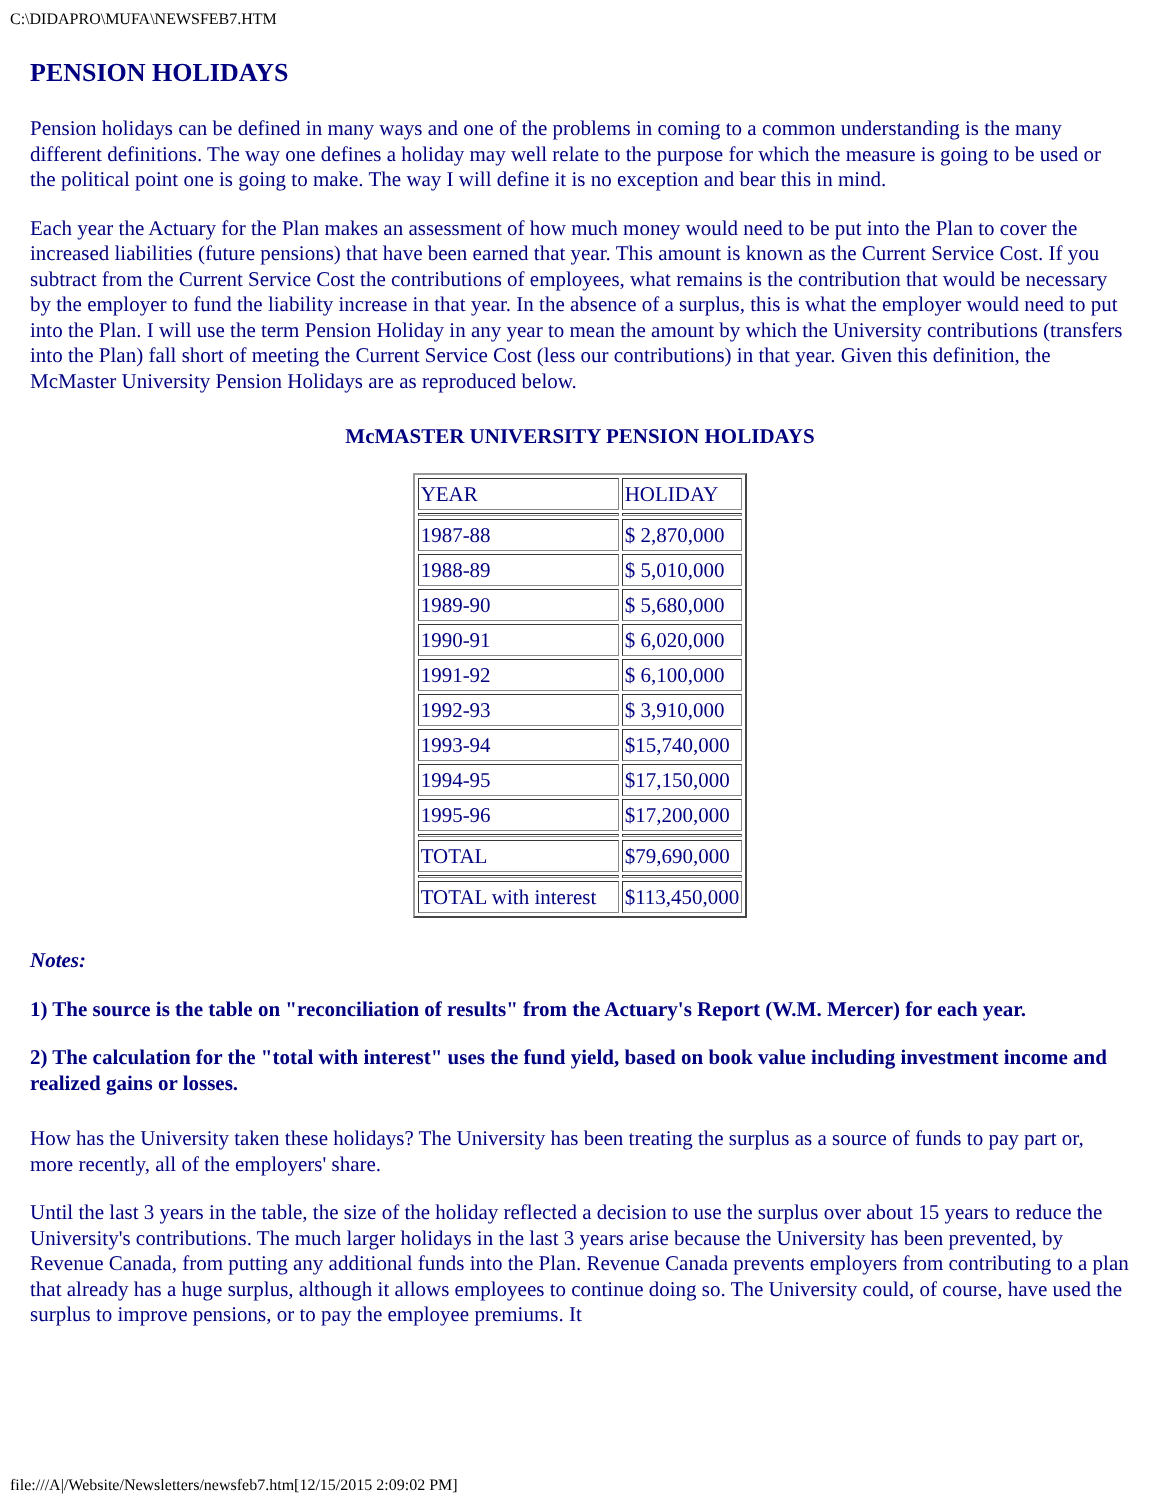C:\DIDAPRO\MUFA\NEWSFEB7.HTM
PENSION HOLIDAYS
Pension holidays can be defined in many ways and one of the problems in coming to a common understanding is the many different definitions. The way one defines a holiday may well relate to the purpose for which the measure is going to be used or the political point one is going to make. The way I will define it is no exception and bear this in mind.
Each year the Actuary for the Plan makes an assessment of how much money would need to be put into the Plan to cover the increased liabilities (future pensions) that have been earned that year. This amount is known as the Current Service Cost. If you subtract from the Current Service Cost the contributions of employees, what remains is the contribution that would be necessary by the employer to fund the liability increase in that year. In the absence of a surplus, this is what the employer would need to put into the Plan. I will use the term Pension Holiday in any year to mean the amount by which the University contributions (transfers into the Plan) fall short of meeting the Current Service Cost (less our contributions) in that year. Given this definition, the McMaster University Pension Holidays are as reproduced below.
McMASTER UNIVERSITY PENSION HOLIDAYS
| YEAR | HOLIDAY |
| 1987-88 | $ 2,870,000 |
| 1988-89 | $ 5,010,000 |
| 1989-90 | $ 5,680,000 |
| 1990-91 | $ 6,020,000 |
| 1991-92 | $ 6,100,000 |
| 1992-93 | $ 3,910,000 |
| 1993-94 | $15,740,000 |
| 1994-95 | $17,150,000 |
| 1995-96 | $17,200,000 |
| TOTAL | $79,690,000 |
| TOTAL with interest | $113,450,000 |
Notes:
1) The source is the table on "reconciliation of results" from the Actuary's Report (W.M. Mercer) for each year.
2) The calculation for the "total with interest" uses the fund yield, based on book value including investment income and realized gains or losses.
How has the University taken these holidays? The University has been treating the surplus as a source of funds to pay part or, more recently, all of the employers' share.
Until the last 3 years in the table, the size of the holiday reflected a decision to use the surplus over about 15 years to reduce the University's contributions. The much larger holidays in the last 3 years arise because the University has been prevented, by Revenue Canada, from putting any additional funds into the Plan. Revenue Canada prevents employers from contributing to a plan that already has a huge surplus, although it allows employees to continue doing so. The University could, of course, have used the surplus to improve pensions, or to pay the employee premiums. It
file:///A|/Website/Newsletters/newsfeb7.htm[12/15/2015 2:09:02 PM]